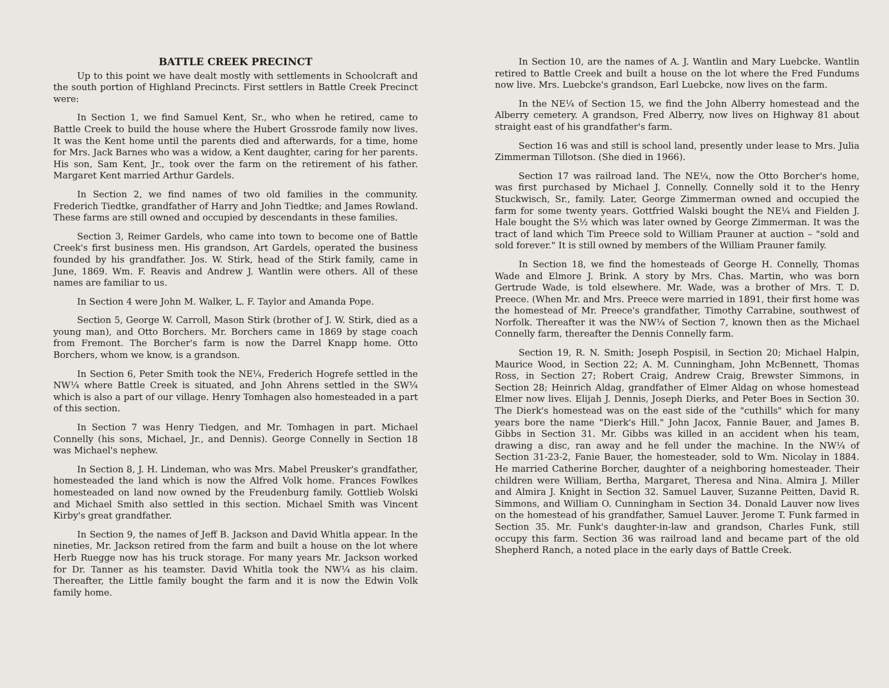BATTLE CREEK PRECINCT
Up to this point we have dealt mostly with settlements in Schoolcraft and the south portion of Highland Precincts. First settlers in Battle Creek Precinct were:
In Section 1, we find Samuel Kent, Sr., who when he retired, came to Battle Creek to build the house where the Hubert Grossrode family now lives. It was the Kent home until the parents died and afterwards, for a time, home for Mrs. Jack Barnes who was a widow, a Kent daughter, caring for her parents. His son, Sam Kent, Jr., took over the farm on the retirement of his father. Margaret Kent married Arthur Gardels.
In Section 2, we find names of two old families in the community. Frederich Tiedtke, grandfather of Harry and John Tiedtke; and James Rowland. These farms are still owned and occupied by descendants in these families.
Section 3, Reimer Gardels, who came into town to become one of Battle Creek's first business men. His grandson, Art Gardels, operated the business founded by his grandfather. Jos. W. Stirk, head of the Stirk family, came in June, 1869. Wm. F. Reavis and Andrew J. Wantlin were others. All of these names are familiar to us.
In Section 4 were John M. Walker, L. F. Taylor and Amanda Pope.
Section 5, George W. Carroll, Mason Stirk (brother of J. W. Stirk, died as a young man), and Otto Borchers. Mr. Borchers came in 1869 by stage coach from Fremont. The Borcher's farm is now the Darrel Knapp home. Otto Borchers, whom we know, is a grandson.
In Section 6, Peter Smith took the NE¼, Frederich Hogrefe settled in the NW¼ where Battle Creek is situated, and John Ahrens settled in the SW¼ which is also a part of our village. Henry Tomhagen also homesteaded in a part of this section.
In Section 7 was Henry Tiedgen, and Mr. Tomhagen in part. Michael Connelly (his sons, Michael, Jr., and Dennis). George Connelly in Section 18 was Michael's nephew.
In Section 8, J. H. Lindeman, who was Mrs. Mabel Preusker's grandfather, homesteaded the land which is now the Alfred Volk home. Frances Fowlkes homesteaded on land now owned by the Freudenburg family. Gottlieb Wolski and Michael Smith also settled in this section. Michael Smith was Vincent Kirby's great grandfather.
In Section 9, the names of Jeff B. Jackson and David Whitla appear. In the nineties, Mr. Jackson retired from the farm and built a house on the lot where Herb Ruegge now has his truck storage. For many years Mr. Jackson worked for Dr. Tanner as his teamster. David Whitla took the NW¼ as his claim. Thereafter, the Little family bought the farm and it is now the Edwin Volk family home.
In Section 10, are the names of A. J. Wantlin and Mary Luebcke. Wantlin retired to Battle Creek and built a house on the lot where the Fred Fundums now live. Mrs. Luebcke's grandson, Earl Luebcke, now lives on the farm.
In the NE¼ of Section 15, we find the John Alberry homestead and the Alberry cemetery. A grandson, Fred Alberry, now lives on Highway 81 about straight east of his grandfather's farm.
Section 16 was and still is school land, presently under lease to Mrs. Julia Zimmerman Tillotson. (She died in 1966).
Section 17 was railroad land. The NE¼, now the Otto Borcher's home, was first purchased by Michael J. Connelly. Connelly sold it to the Henry Stuckwisch, Sr., family. Later, George Zimmerman owned and occupied the farm for some twenty years. Gottfried Walski bought the NE¼ and Fielden J. Hale bought the S½ which was later owned by George Zimmerman. It was the tract of land which Tim Preece sold to William Prauner at auction – "sold and sold forever." It is still owned by members of the William Prauner family.
In Section 18, we find the homesteads of George H. Connelly, Thomas Wade and Elmore J. Brink. A story by Mrs. Chas. Martin, who was born Gertrude Wade, is told elsewhere. Mr. Wade, was a brother of Mrs. T. D. Preece. (When Mr. and Mrs. Preece were married in 1891, their first home was the homestead of Mr. Preece's grandfather, Timothy Carrabine, southwest of Norfolk. Thereafter it was the NW¼ of Section 7, known then as the Michael Connelly farm, thereafter the Dennis Connelly farm.
Section 19, R. N. Smith; Joseph Pospisil, in Section 20; Michael Halpin, Maurice Wood, in Section 22; A. M. Cunningham, John McBennett, Thomas Ross, in Section 27; Robert Craig, Andrew Craig, Brewster Simmons, in Section 28; Heinrich Aldag, grandfather of Elmer Aldag on whose homestead Elmer now lives. Elijah J. Dennis, Joseph Dierks, and Peter Boes in Section 30. The Dierk's homestead was on the east side of the "cuthills" which for many years bore the name "Dierk's Hill." John Jacox, Fannie Bauer, and James B. Gibbs in Section 31. Mr. Gibbs was killed in an accident when his team, drawing a disc, ran away and he fell under the machine. In the NW¼ of Section 31-23-2, Fanie Bauer, the homesteader, sold to Wm. Nicolay in 1884. He married Catherine Borcher, daughter of a neighboring homesteader. Their children were William, Bertha, Margaret, Theresa and Nina. Almira J. Miller and Almira J. Knight in Section 32. Samuel Lauver, Suzanne Peitten, David R. Simmons, and William O. Cunningham in Section 34. Donald Lauver now lives on the homestead of his grandfather, Samuel Lauver. Jerome T. Funk farmed in Section 35. Mr. Funk's daughter-in-law and grandson, Charles Funk, still occupy this farm. Section 36 was railroad land and became part of the old Shepherd Ranch, a noted place in the early days of Battle Creek.